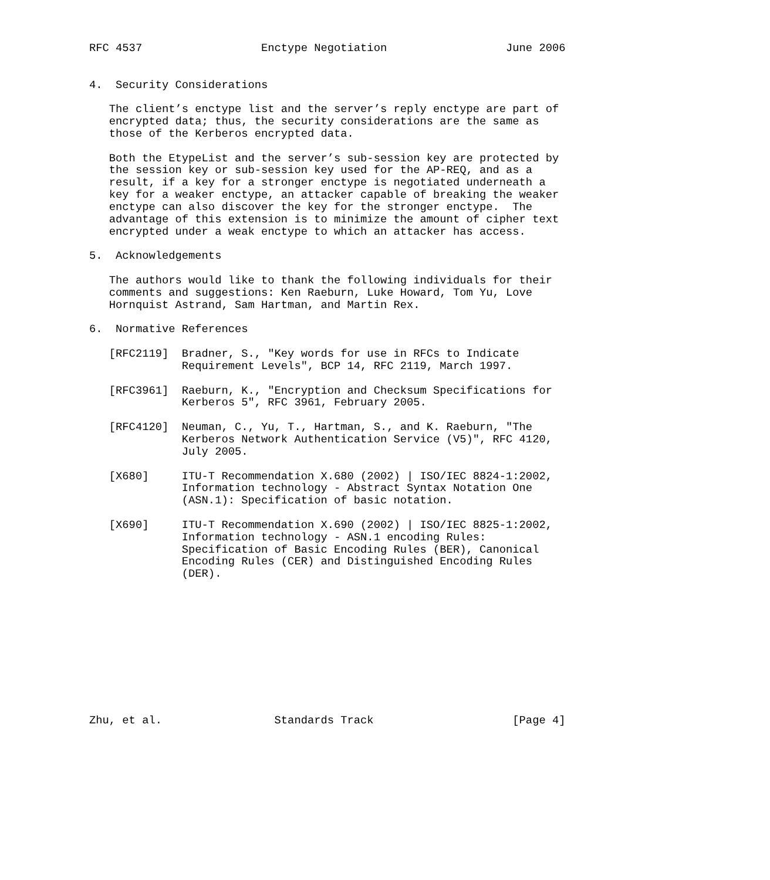RFC 4537                  Enctype Negotiation                  June 2006


4.  Security Considerations

   The client’s enctype list and the server’s reply enctype are part of
   encrypted data; thus, the security considerations are the same as
   those of the Kerberos encrypted data.

   Both the EtypeList and the server’s sub-session key are protected by
   the session key or sub-session key used for the AP-REQ, and as a
   result, if a key for a stronger enctype is negotiated underneath a
   key for a weaker enctype, an attacker capable of breaking the weaker
   enctype can also discover the key for the stronger enctype.  The
   advantage of this extension is to minimize the amount of cipher text
   encrypted under a weak enctype to which an attacker has access.

5.  Acknowledgements

   The authors would like to thank the following individuals for their
   comments and suggestions: Ken Raeburn, Luke Howard, Tom Yu, Love
   Hornquist Astrand, Sam Hartman, and Martin Rex.

6.  Normative References

   [RFC2119]  Bradner, S., "Key words for use in RFCs to Indicate
              Requirement Levels", BCP 14, RFC 2119, March 1997.

   [RFC3961]  Raeburn, K., "Encryption and Checksum Specifications for
              Kerberos 5", RFC 3961, February 2005.

   [RFC4120]  Neuman, C., Yu, T., Hartman, S., and K. Raeburn, "The
              Kerberos Network Authentication Service (V5)", RFC 4120,
              July 2005.

   [X680]     ITU-T Recommendation X.680 (2002) | ISO/IEC 8824-1:2002,
              Information technology - Abstract Syntax Notation One
              (ASN.1): Specification of basic notation.

   [X690]     ITU-T Recommendation X.690 (2002) | ISO/IEC 8825-1:2002,
              Information technology - ASN.1 encoding Rules:
              Specification of Basic Encoding Rules (BER), Canonical
              Encoding Rules (CER) and Distinguished Encoding Rules
              (DER).











Zhu, et al.                 Standards Track                     [Page 4]